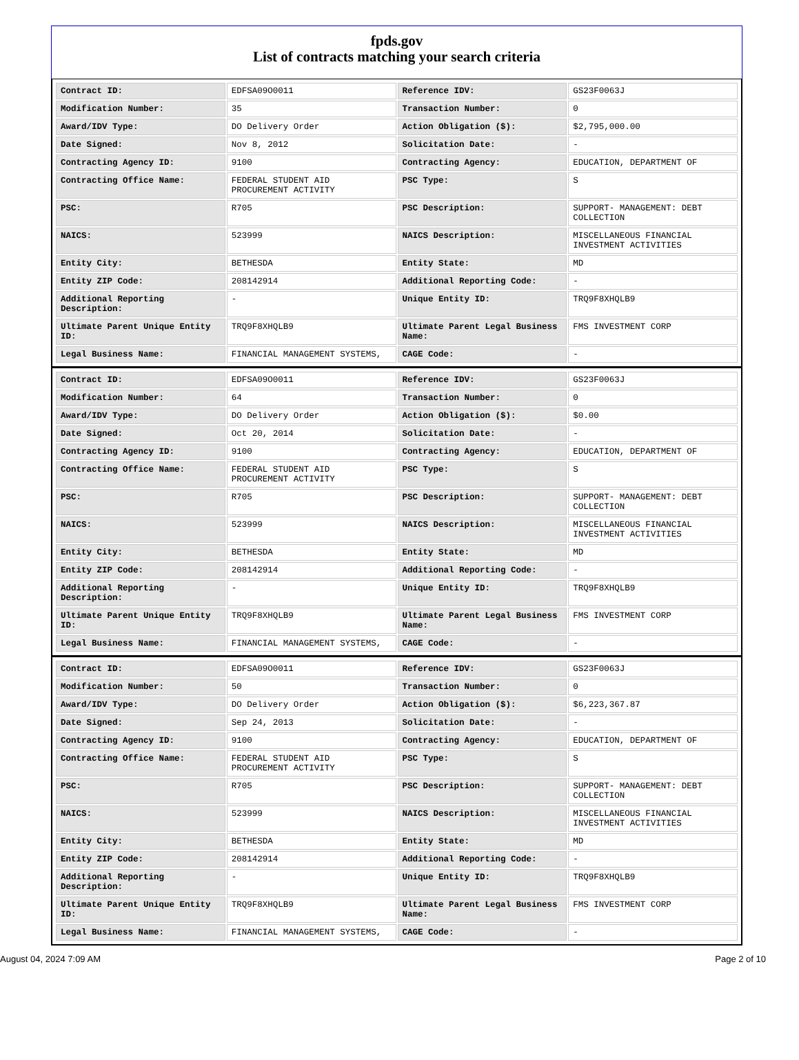fpds.gov
List of contracts matching your search criteria
| Contract ID: | EDFSA09O0011 | Reference IDV: | GS23F0063J |
| Modification Number: | 35 | Transaction Number: | 0 |
| Award/IDV Type: | DO Delivery Order | Action Obligation ($): | $2,795,000.00 |
| Date Signed: | Nov 8, 2012 | Solicitation Date: | - |
| Contracting Agency ID: | 9100 | Contracting Agency: | EDUCATION, DEPARTMENT OF |
| Contracting Office Name: | FEDERAL STUDENT AID PROCUREMENT ACTIVITY | PSC Type: | S |
| PSC: | R705 | PSC Description: | SUPPORT- MANAGEMENT: DEBT COLLECTION |
| NAICS: | 523999 | NAICS Description: | MISCELLANEOUS FINANCIAL INVESTMENT ACTIVITIES |
| Entity City: | BETHESDA | Entity State: | MD |
| Entity ZIP Code: | 208142914 | Additional Reporting Code: | - |
| Additional Reporting Description: | - | Unique Entity ID: | TRQ9F8XHQLB9 |
| Ultimate Parent Unique Entity ID: | TRQ9F8XHQLB9 | Ultimate Parent Legal Business Name: | FMS INVESTMENT CORP |
| Legal Business Name: | FINANCIAL MANAGEMENT SYSTEMS, | CAGE Code: | - |
| Contract ID: | EDFSA09O0011 | Reference IDV: | GS23F0063J |
| Modification Number: | 64 | Transaction Number: | 0 |
| Award/IDV Type: | DO Delivery Order | Action Obligation ($): | $0.00 |
| Date Signed: | Oct 20, 2014 | Solicitation Date: | - |
| Contracting Agency ID: | 9100 | Contracting Agency: | EDUCATION, DEPARTMENT OF |
| Contracting Office Name: | FEDERAL STUDENT AID PROCUREMENT ACTIVITY | PSC Type: | S |
| PSC: | R705 | PSC Description: | SUPPORT- MANAGEMENT: DEBT COLLECTION |
| NAICS: | 523999 | NAICS Description: | MISCELLANEOUS FINANCIAL INVESTMENT ACTIVITIES |
| Entity City: | BETHESDA | Entity State: | MD |
| Entity ZIP Code: | 208142914 | Additional Reporting Code: | - |
| Additional Reporting Description: | - | Unique Entity ID: | TRQ9F8XHQLB9 |
| Ultimate Parent Unique Entity ID: | TRQ9F8XHQLB9 | Ultimate Parent Legal Business Name: | FMS INVESTMENT CORP |
| Legal Business Name: | FINANCIAL MANAGEMENT SYSTEMS, | CAGE Code: | - |
| Contract ID: | EDFSA09O0011 | Reference IDV: | GS23F0063J |
| Modification Number: | 50 | Transaction Number: | 0 |
| Award/IDV Type: | DO Delivery Order | Action Obligation ($): | $6,223,367.87 |
| Date Signed: | Sep 24, 2013 | Solicitation Date: | - |
| Contracting Agency ID: | 9100 | Contracting Agency: | EDUCATION, DEPARTMENT OF |
| Contracting Office Name: | FEDERAL STUDENT AID PROCUREMENT ACTIVITY | PSC Type: | S |
| PSC: | R705 | PSC Description: | SUPPORT- MANAGEMENT: DEBT COLLECTION |
| NAICS: | 523999 | NAICS Description: | MISCELLANEOUS FINANCIAL INVESTMENT ACTIVITIES |
| Entity City: | BETHESDA | Entity State: | MD |
| Entity ZIP Code: | 208142914 | Additional Reporting Code: | - |
| Additional Reporting Description: | - | Unique Entity ID: | TRQ9F8XHQLB9 |
| Ultimate Parent Unique Entity ID: | TRQ9F8XHQLB9 | Ultimate Parent Legal Business Name: | FMS INVESTMENT CORP |
| Legal Business Name: | FINANCIAL MANAGEMENT SYSTEMS, | CAGE Code: | - |
August 04, 2024 7:09 AM Page 2 of 10